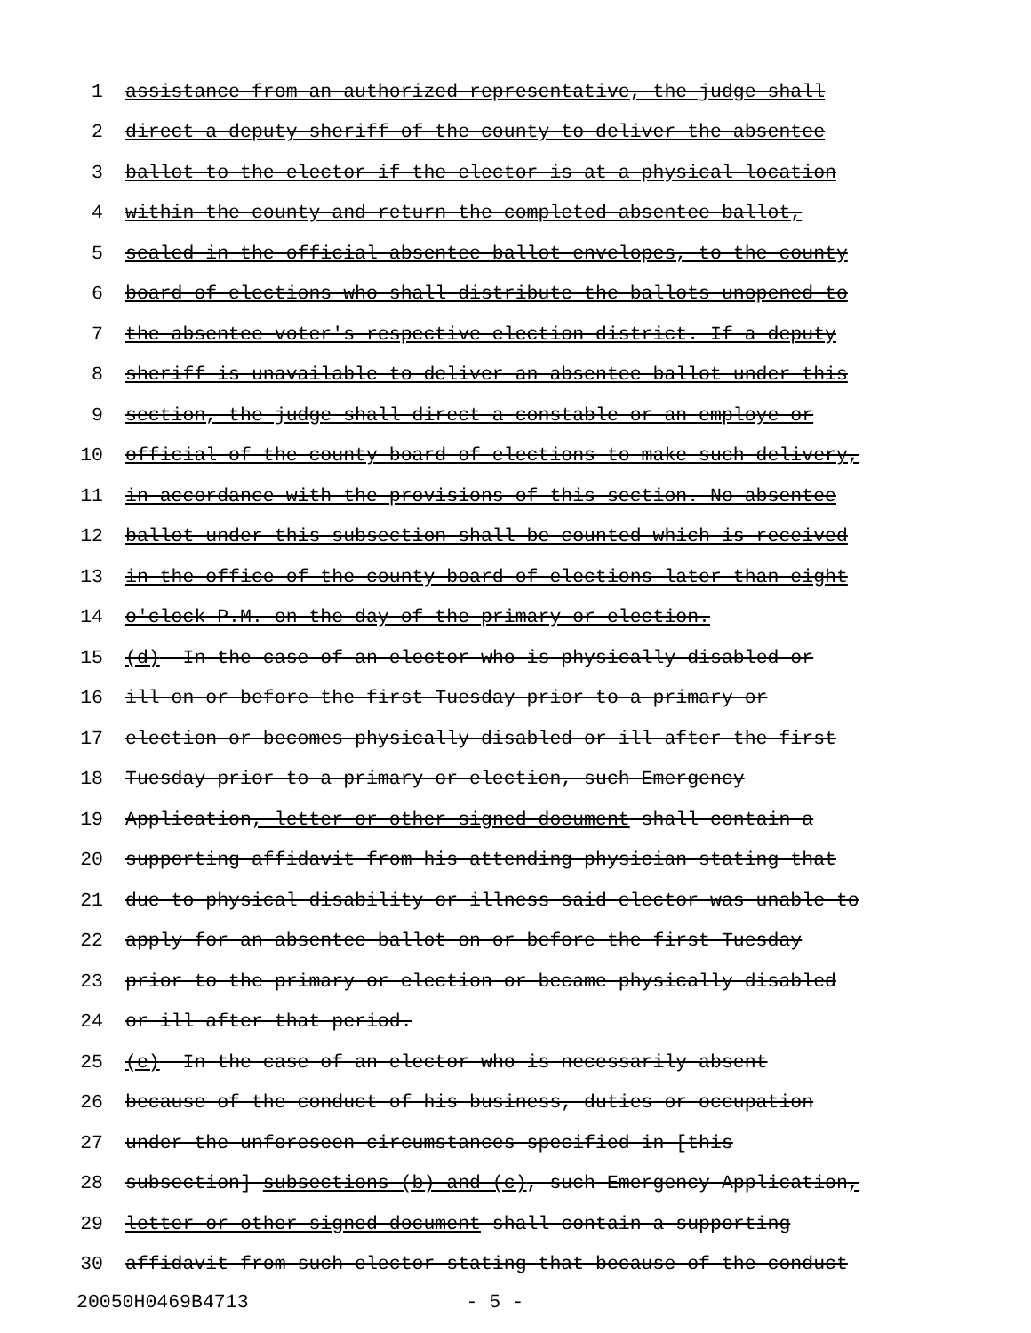1 assistance from an authorized representative, the judge shall
2 direct a deputy sheriff of the county to deliver the absentee
3 ballot to the elector if the elector is at a physical location
4 within the county and return the completed absentee ballot,
5 sealed in the official absentee ballot envelopes, to the county
6 board of elections who shall distribute the ballots unopened to
7 the absentee voter's respective election district. If a deputy
8 sheriff is unavailable to deliver an absentee ballot under this
9 section, the judge shall direct a constable or an employe or
10 official of the county board of elections to make such delivery,
11 in accordance with the provisions of this section. No absentee
12 ballot under this subsection shall be counted which is received
13 in the office of the county board of elections later than eight
14 o'clock P.M. on the day of the primary or election.
15 (d) In the case of an elector who is physically disabled or
16 ill on or before the first Tuesday prior to a primary or
17 election or becomes physically disabled or ill after the first
18 Tuesday prior to a primary or election, such Emergency
19 Application, letter or other signed document shall contain a
20 supporting affidavit from his attending physician stating that
21 due to physical disability or illness said elector was unable to
22 apply for an absentee ballot on or before the first Tuesday
23 prior to the primary or election or became physically disabled
24 or ill after that period.
25 (e) In the case of an elector who is necessarily absent
26 because of the conduct of his business, duties or occupation
27 under the unforeseen circumstances specified in [this
28 subsection] subsections (b) and (c), such Emergency Application,
29 letter or other signed document shall contain a supporting
30 affidavit from such elector stating that because of the conduct
20050H0469B4713 - 5 -